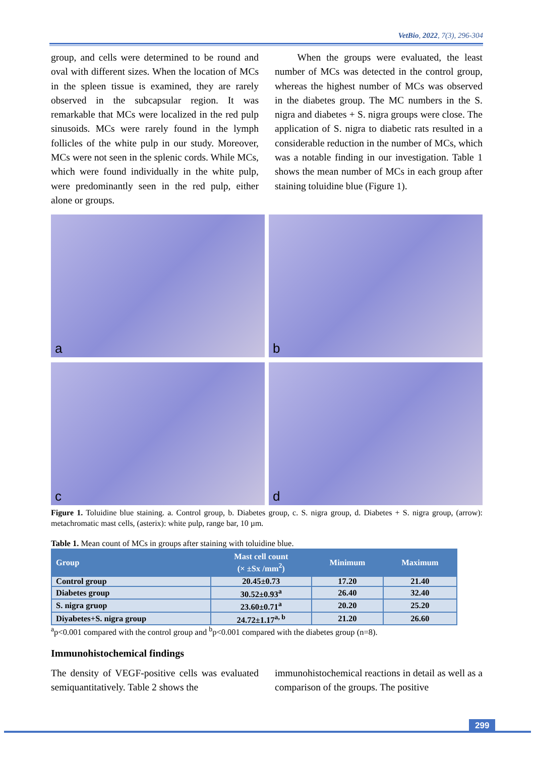VetBio, 2022, 7(3), 296-304
group, and cells were determined to be round and oval with different sizes. When the location of MCs in the spleen tissue is examined, they are rarely observed in the subcapsular region. It was remarkable that MCs were localized in the red pulp sinusoids. MCs were rarely found in the lymph follicles of the white pulp in our study. Moreover, MCs were not seen in the splenic cords. While MCs, which were found individually in the white pulp, were predominantly seen in the red pulp, either alone or groups.
When the groups were evaluated, the least number of MCs was detected in the control group, whereas the highest number of MCs was observed in the diabetes group. The MC numbers in the S. nigra and diabetes + S. nigra groups were close. The application of S. nigra to diabetic rats resulted in a considerable reduction in the number of MCs, which was a notable finding in our investigation. Table 1 shows the mean number of MCs in each group after staining toluidine blue (Figure 1).
a
b
c
d
Figure 1. Toluidine blue staining. a. Control group, b. Diabetes group, c. S. nigra group, d. Diabetes + S. nigra group, (arrow): metachromatic mast cells, (asterix): white pulp, range bar, 10 µm.
Table 1. Mean count of MCs in groups after staining with toluidine blue.
| Group | Mast cell count (× ±Sx /mm<sup>2</sup>) | Minimum | Maximum |
| --- | --- | --- | --- |
| Control group | 20.45±0.73 | 17.20 | 21.40 |
| Diabetes group | 30.52±0.93<sup>a</sup> | 26.40 | 32.40 |
| S. nigra gruop | 23.60±0.71<sup>a</sup> | 20.20 | 25.20 |
| Diyabetes+S. nigra group | 24.72±1.17<sup>a, b</sup> | 21.20 | 26.60 |
<sup>a</sup> p<0.001 compared with the control group and <sup>b</sup>p<0.001 compared with the diabetes group (n=8).
Immunohistochemical findings
The density of VEGF-positive cells was evaluated semiquantitatively. Table 2 shows the
immunohistochemical reactions in detail as well as a comparison of the groups. The positive
299